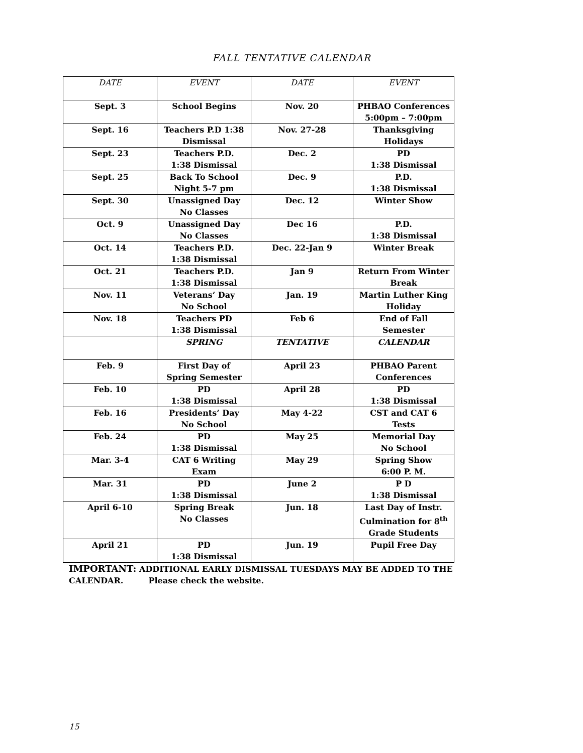FALL TENTATIVE CALENDAR
| DATE | EVENT | DATE | EVENT |
| --- | --- | --- | --- |
| Sept. 3 | School Begins | Nov. 20 | PHBAO Conferences 5:00pm – 7:00pm |
| Sept. 16 | Teachers P.D 1:38 Dismissal | Nov. 27-28 | Thanksgiving Holidays |
| Sept. 23 | Teachers P.D. 1:38 Dismissal | Dec. 2 | PD 1:38 Dismissal |
| Sept. 25 | Back To School Night 5-7 pm | Dec. 9 | P.D. 1:38 Dismissal |
| Sept. 30 | Unassigned Day No Classes | Dec. 12 | Winter Show |
| Oct. 9 | Unassigned Day No Classes | Dec 16 | P.D. 1:38 Dismissal |
| Oct. 14 | Teachers P.D. 1:38 Dismissal | Dec. 22-Jan 9 | Winter Break |
| Oct. 21 | Teachers P.D. 1:38 Dismissal | Jan 9 | Return From Winter Break |
| Nov. 11 | Veterans’ Day No School | Jan. 19 | Martin Luther King Holiday |
| Nov. 18 | Teachers PD 1:38 Dismissal | Feb 6 | End of Fall Semester |
| | SPRING | TENTATIVE | CALENDAR |
| Feb. 9 | First Day of Spring Semester | April 23 | PHBAO Parent Conferences |
| Feb. 10 | PD 1:38 Dismissal | April 28 | PD 1:38 Dismissal |
| Feb. 16 | Presidents’ Day No School | May 4-22 | CST and CAT 6 Tests |
| Feb. 24 | PD 1:38 Dismissal | May 25 | Memorial Day No School |
| Mar. 3-4 | CAT 6 Writing Exam | May 29 | Spring Show 6:00 P. M. |
| Mar. 31 | PD 1:38 Dismissal | June 2 | P D 1:38 Dismissal |
| April 6-10 | Spring Break No Classes | Jun. 18 | Last Day of Instr. Culmination for 8<sup>th</sup> Grade Students |
| April 21 | PD 1:38 Dismissal | Jun. 19 | Pupil Free Day |
IMPORTANT: ADDITIONAL EARLY DISMISSAL TUESDAYS MAY BE ADDED TO THE
CALENDAR. Please check the website.
15